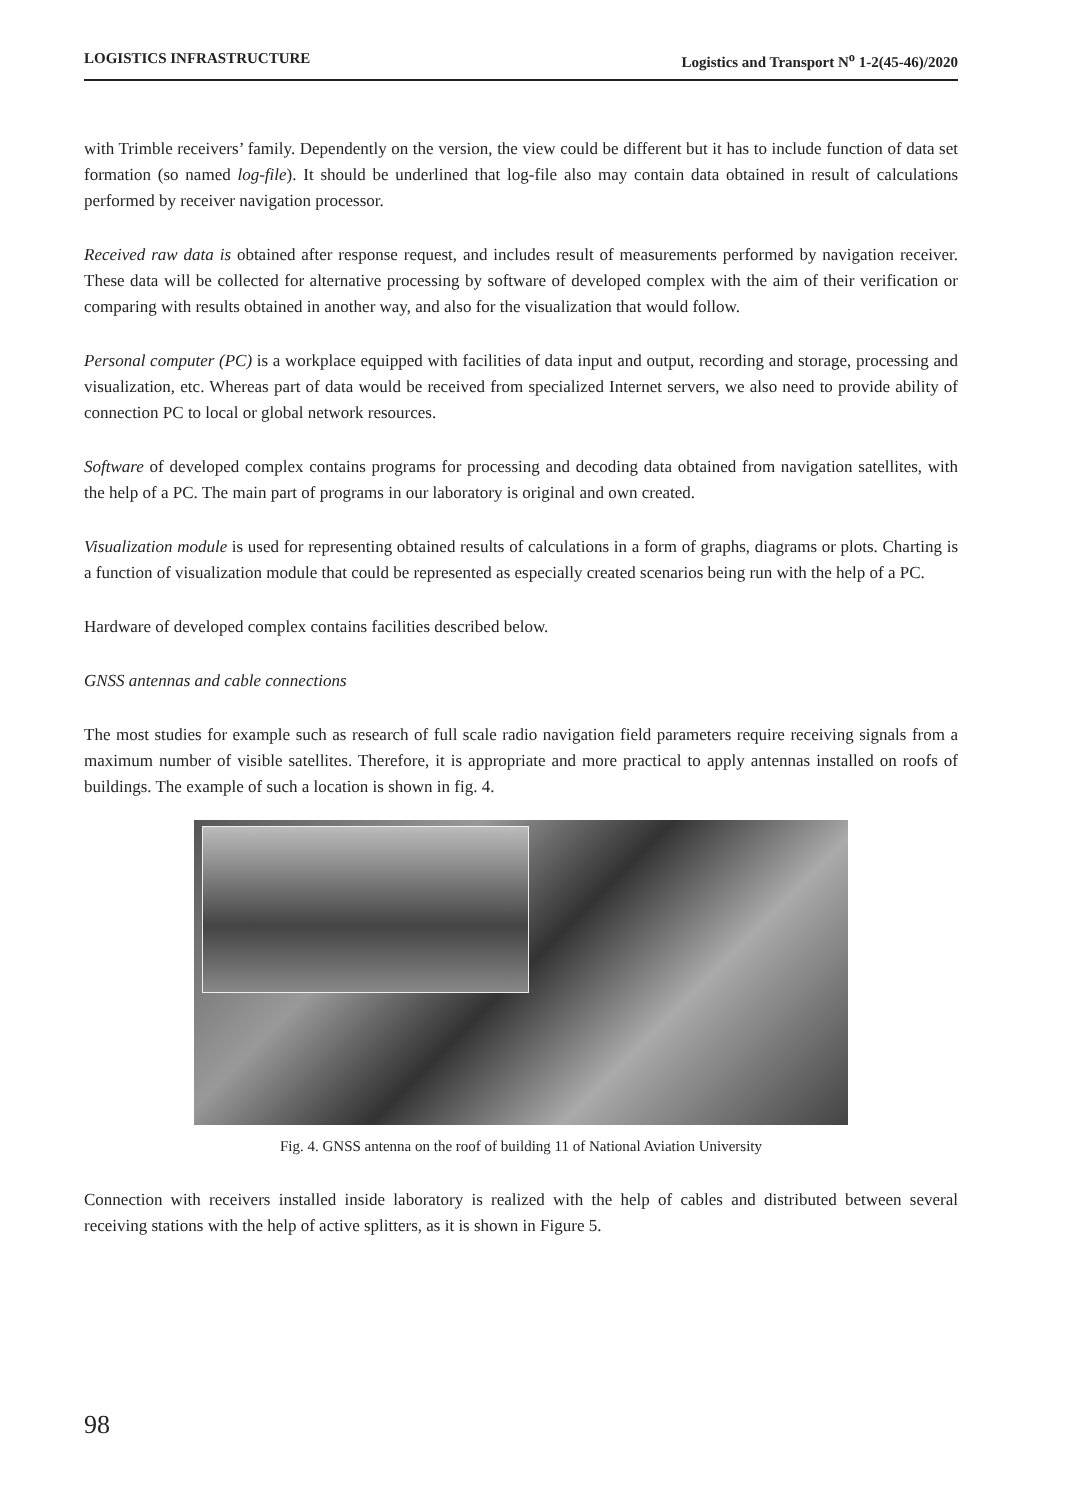LOGISTICS INFRASTRUCTURE Logistics and Transport N<sup>o</sup> 1-2(45-46)/2020
with Trimble receivers’ family. Dependently on the version, the view could be different but it has to include function of data set formation (so named log-file). It should be underlined that log-file also may contain data obtained in result of calculations performed by receiver navigation processor.
Received raw data is obtained after response request, and includes result of measurements performed by navigation receiver. These data will be collected for alternative processing by software of developed complex with the aim of their verification or comparing with results obtained in another way, and also for the visualization that would follow.
Personal computer (PC) is a workplace equipped with facilities of data input and output, recording and storage, processing and visualization, etc. Whereas part of data would be received from specialized Internet servers, we also need to provide ability of connection PC to local or global network resources.
Software of developed complex contains programs for processing and decoding data obtained from navigation satellites, with the help of a PC. The main part of programs in our laboratory is original and own created.
Visualization module is used for representing obtained results of calculations in a form of graphs, diagrams or plots. Charting is a function of visualization module that could be represented as especially created scenarios being run with the help of a PC.
Hardware of developed complex contains facilities described below.
GNSS antennas and cable connections
The most studies for example such as research of full scale radio navigation field parameters require receiving signals from a maximum number of visible satellites. Therefore, it is appropriate and more practical to apply antennas installed on roofs of buildings. The example of such a location is shown in fig. 4.
Fig. 4. GNSS antenna on the roof of building 11 of National Aviation University
Connection with receivers installed inside laboratory is realized with the help of cables and distributed between several receiving stations with the help of active splitters, as it is shown in Figure 5.
98